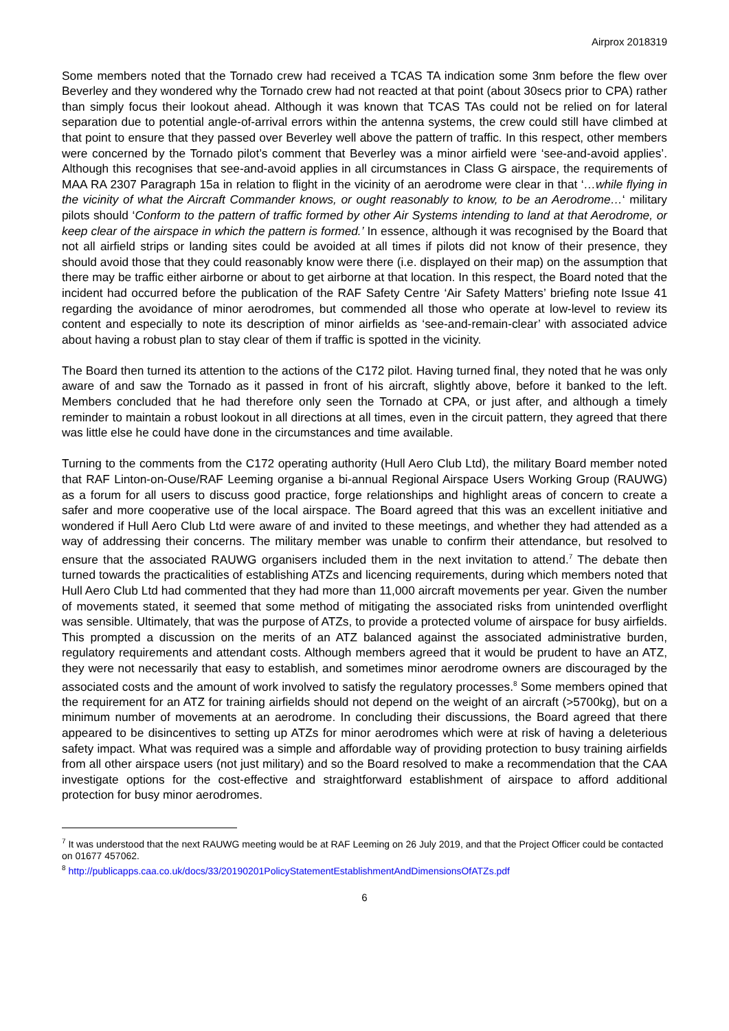Airprox 2018319
Some members noted that the Tornado crew had received a TCAS TA indication some 3nm before the flew over Beverley and they wondered why the Tornado crew had not reacted at that point (about 30secs prior to CPA) rather than simply focus their lookout ahead. Although it was known that TCAS TAs could not be relied on for lateral separation due to potential angle-of-arrival errors within the antenna systems, the crew could still have climbed at that point to ensure that they passed over Beverley well above the pattern of traffic. In this respect, other members were concerned by the Tornado pilot’s comment that Beverley was a minor airfield were ‘see-and-avoid applies’. Although this recognises that see-and-avoid applies in all circumstances in Class G airspace, the requirements of MAA RA 2307 Paragraph 15a in relation to flight in the vicinity of an aerodrome were clear in that ‘…while flying in the vicinity of what the Aircraft Commander knows, or ought reasonably to know, to be an Aerodrome…‘ military pilots should ‘Conform to the pattern of traffic formed by other Air Systems intending to land at that Aerodrome, or keep clear of the airspace in which the pattern is formed.’ In essence, although it was recognised by the Board that not all airfield strips or landing sites could be avoided at all times if pilots did not know of their presence, they should avoid those that they could reasonably know were there (i.e. displayed on their map) on the assumption that there may be traffic either airborne or about to get airborne at that location. In this respect, the Board noted that the incident had occurred before the publication of the RAF Safety Centre ‘Air Safety Matters’ briefing note Issue 41 regarding the avoidance of minor aerodromes, but commended all those who operate at low-level to review its content and especially to note its description of minor airfields as ‘see-and-remain-clear’ with associated advice about having a robust plan to stay clear of them if traffic is spotted in the vicinity.
The Board then turned its attention to the actions of the C172 pilot. Having turned final, they noted that he was only aware of and saw the Tornado as it passed in front of his aircraft, slightly above, before it banked to the left. Members concluded that he had therefore only seen the Tornado at CPA, or just after, and although a timely reminder to maintain a robust lookout in all directions at all times, even in the circuit pattern, they agreed that there was little else he could have done in the circumstances and time available.
Turning to the comments from the C172 operating authority (Hull Aero Club Ltd), the military Board member noted that RAF Linton-on-Ouse/RAF Leeming organise a bi-annual Regional Airspace Users Working Group (RAUWG) as a forum for all users to discuss good practice, forge relationships and highlight areas of concern to create a safer and more cooperative use of the local airspace. The Board agreed that this was an excellent initiative and wondered if Hull Aero Club Ltd were aware of and invited to these meetings, and whether they had attended as a way of addressing their concerns. The military member was unable to confirm their attendance, but resolved to ensure that the associated RAUWG organisers included them in the next invitation to attend.<sup>7</sup> The debate then turned towards the practicalities of establishing ATZs and licencing requirements, during which members noted that Hull Aero Club Ltd had commented that they had more than 11,000 aircraft movements per year. Given the number of movements stated, it seemed that some method of mitigating the associated risks from unintended overflight was sensible. Ultimately, that was the purpose of ATZs, to provide a protected volume of airspace for busy airfields. This prompted a discussion on the merits of an ATZ balanced against the associated administrative burden, regulatory requirements and attendant costs. Although members agreed that it would be prudent to have an ATZ, they were not necessarily that easy to establish, and sometimes minor aerodrome owners are discouraged by the associated costs and the amount of work involved to satisfy the regulatory processes.<sup>8</sup> Some members opined that the requirement for an ATZ for training airfields should not depend on the weight of an aircraft (>5700kg), but on a minimum number of movements at an aerodrome. In concluding their discussions, the Board agreed that there appeared to be disincentives to setting up ATZs for minor aerodromes which were at risk of having a deleterious safety impact. What was required was a simple and affordable way of providing protection to busy training airfields from all other airspace users (not just military) and so the Board resolved to make a recommendation that the CAA investigate options for the cost-effective and straightforward establishment of airspace to afford additional protection for busy minor aerodromes.
<sup>7</sup> It was understood that the next RAUWG meeting would be at RAF Leeming on 26 July 2019, and that the Project Officer could be contacted on 01677 457062.
<sup>8</sup> http://publicapps.caa.co.uk/docs/33/20190201PolicyStatementEstablishmentAndDimensionsOfATZs.pdf
6